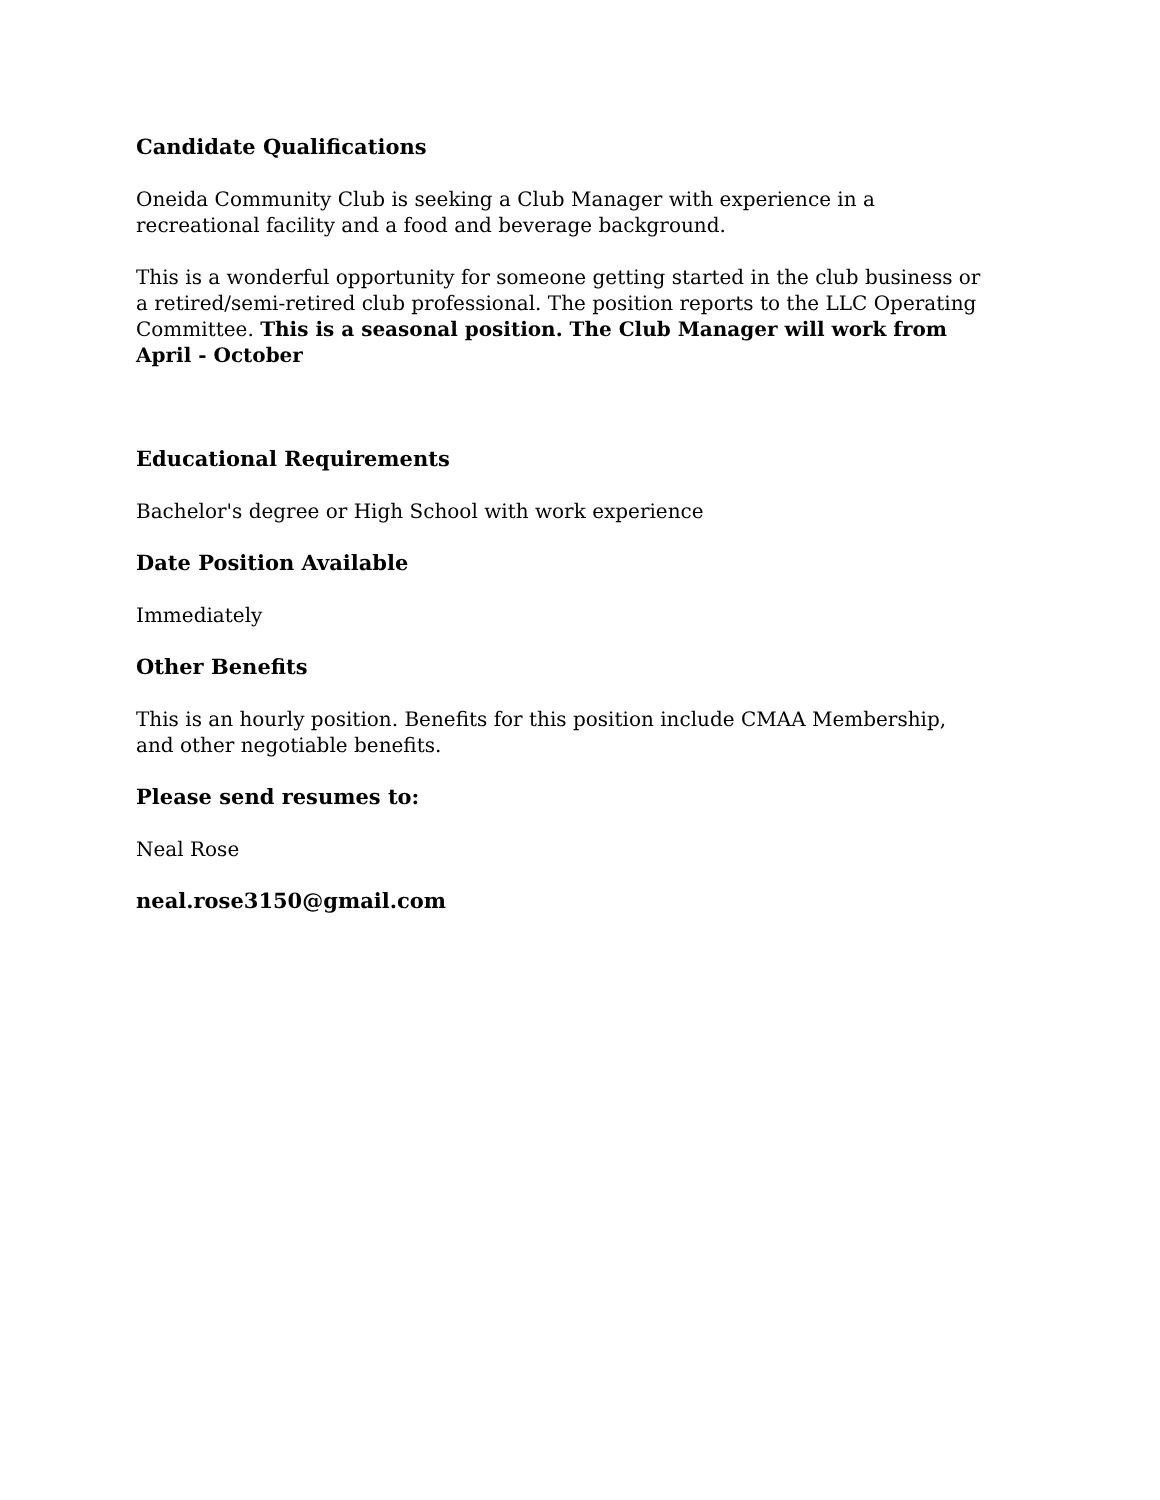Candidate Qualifications
Oneida Community Club is seeking a Club Manager with experience in a recreational facility and a food and beverage background.
This is a wonderful opportunity for someone getting started in the club business or a retired/semi-retired club professional. The position reports to the LLC Operating Committee. This is a seasonal position. The Club Manager will work from April - October
Educational Requirements
Bachelor's degree or High School with work experience
Date Position Available
Immediately
Other Benefits
This is an hourly position. Benefits for this position include CMAA Membership, and other negotiable benefits.
Please send resumes to:
Neal Rose
neal.rose3150@gmail.com